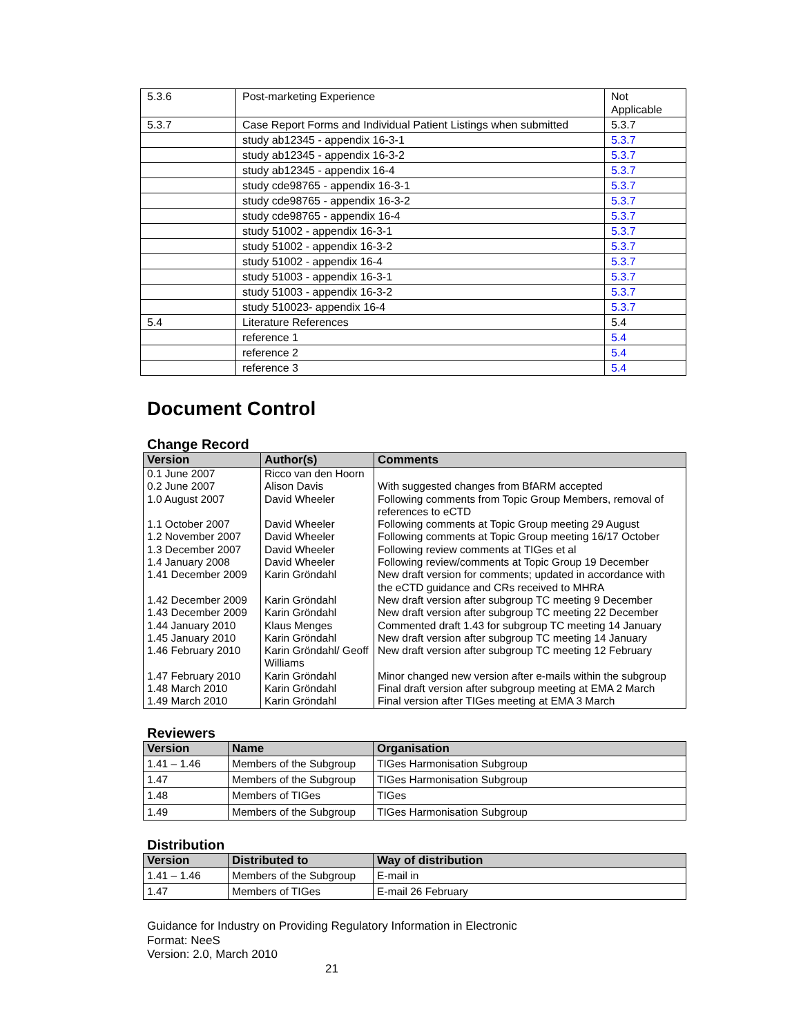| 5.3.6 | Post-marketing Experience | Not Applicable |
| 5.3.7 | Case Report Forms and Individual Patient Listings when submitted | 5.3.7 |
| | study ab12345 - appendix 16-3-1 | 5.3.7 |
| | study ab12345 - appendix 16-3-2 | 5.3.7 |
| | study ab12345 - appendix 16-4 | 5.3.7 |
| | study cde98765 - appendix 16-3-1 | 5.3.7 |
| | study cde98765 - appendix 16-3-2 | 5.3.7 |
| | study cde98765 - appendix 16-4 | 5.3.7 |
| | study 51002 - appendix 16-3-1 | 5.3.7 |
| | study 51002 - appendix 16-3-2 | 5.3.7 |
| | study 51002 - appendix 16-4 | 5.3.7 |
| | study 51003 - appendix 16-3-1 | 5.3.7 |
| | study 51003 - appendix 16-3-2 | 5.3.7 |
| | study 510023- appendix 16-4 | 5.3.7 |
| 5.4 | Literature References | 5.4 |
| | reference 1 | 5.4 |
| | reference 2 | 5.4 |
| | reference 3 | 5.4 |
Document Control
Change Record
| Version | Author(s) | Comments |
| --- | --- | --- |
| 0.1 June 2007 | Ricco van den Hoorn | |
| 0.2 June 2007 | Alison Davis | With suggested changes from BfARM accepted |
| 1.0 August 2007 | David Wheeler | Following comments from Topic Group Members, removal of references to eCTD |
| 1.1 October 2007 | David Wheeler | Following comments at Topic Group meeting 29 August |
| 1.2 November 2007 | David Wheeler | Following comments at Topic Group meeting 16/17 October |
| 1.3 December 2007 | David Wheeler | Following review comments at TIGes et al |
| 1.4 January 2008 | David Wheeler | Following review/comments at Topic Group 19 December |
| 1.41 December 2009 | Karin Gröndahl | New draft version for comments; updated in accordance with the eCTD guidance and CRs received to MHRA |
| 1.42 December 2009 | Karin Gröndahl | New draft version after subgroup TC meeting 9 December |
| 1.43 December 2009 | Karin Gröndahl | New draft version after subgroup TC meeting 22 December |
| 1.44 January 2010 | Klaus Menges | Commented draft 1.43 for subgroup TC meeting 14 January |
| 1.45 January 2010 | Karin Gröndahl | New draft version after subgroup TC meeting 14 January |
| 1.46 February 2010 | Karin Gröndahl/ Geoff Williams | New draft version after subgroup TC meeting 12 February |
| 1.47 February 2010 | Karin Gröndahl | Minor changed new version after e-mails within the subgroup |
| 1.48 March 2010 | Karin Gröndahl | Final draft version after subgroup meeting at EMA 2 March |
| 1.49 March 2010 | Karin Gröndahl | Final version after TIGes meeting at EMA 3 March |
Reviewers
| Version | Name | Organisation |
| --- | --- | --- |
| 1.41 – 1.46 | Members of the Subgroup | TIGes Harmonisation Subgroup |
| 1.47 | Members of the Subgroup | TIGes Harmonisation Subgroup |
| 1.48 | Members of TIGes | TIGes |
| 1.49 | Members of the Subgroup | TIGes Harmonisation Subgroup |
Distribution
| Version | Distributed to | Way of distribution |
| --- | --- | --- |
| 1.41 – 1.46 | Members of the Subgroup | E-mail in |
| 1.47 | Members of TIGes | E-mail 26 February |
Guidance for Industry on Providing Regulatory Information in Electronic
Format: NeeS
Version: 2.0, March 2010
21